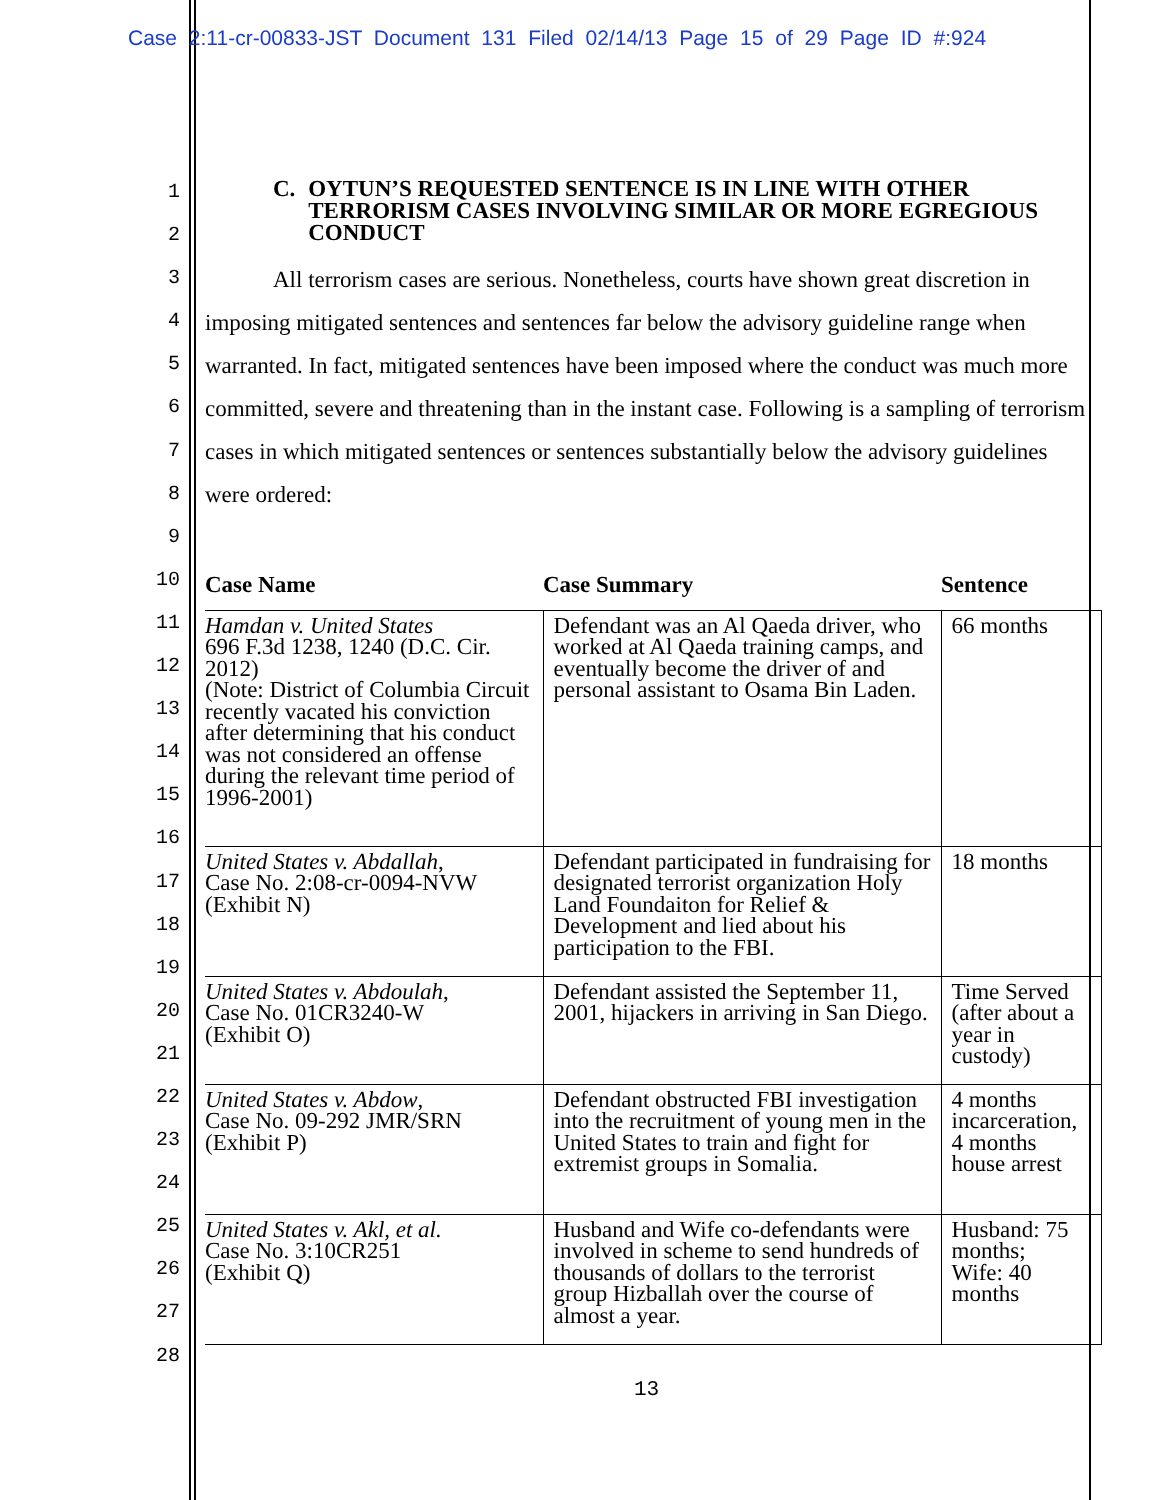Case 2:11-cr-00833-JST Document 131 Filed 02/14/13 Page 15 of 29 Page ID #:924
1
2
3
4
5
6
7
8
9
10
11
12
13
14
15
16
17
18
19
20
21
22
23
24
25
26
27
28
C. OYTUN’S REQUESTED SENTENCE IS IN LINE WITH OTHER TERRORISM CASES INVOLVING SIMILAR OR MORE EGREGIOUS CONDUCT
All terrorism cases are serious. Nonetheless, courts have shown great discretion in imposing mitigated sentences and sentences far below the advisory guideline range when warranted. In fact, mitigated sentences have been imposed where the conduct was much more committed, severe and threatening than in the instant case. Following is a sampling of terrorism cases in which mitigated sentences or sentences substantially below the advisory guidelines were ordered:
| Case Name | Case Summary | Sentence |
| --- | --- | --- |
| Hamdan v. United States 696 F.3d 1238, 1240 (D.C. Cir. 2012) (Note: District of Columbia Circuit recently vacated his conviction after determining that his conduct was not considered an offense during the relevant time period of 1996-2001) | Defendant was an Al Qaeda driver, who worked at Al Qaeda training camps, and eventually become the driver of and personal assistant to Osama Bin Laden. | 66 months |
| United States v. Abdallah , Case No. 2:08-cr-0094-NVW (Exhibit N) | Defendant participated in fundraising for designated terrorist organization Holy Land Foundaiton for Relief & Development and lied about his participation to the FBI. | 18 months |
| United States v. Abdoulah , Case No. 01CR3240-W (Exhibit O) | Defendant assisted the September 11, 2001, hijackers in arriving in San Diego. | Time Served (after about a year in custody) |
| United States v. Abdow , Case No. 09-292 JMR/SRN (Exhibit P) | Defendant obstructed FBI investigation into the recruitment of young men in the United States to train and fight for extremist groups in Somalia. | 4 months incarceration, 4 months house arrest |
| United States v. Akl, et al. Case No. 3:10CR251 (Exhibit Q) | Husband and Wife co-defendants were involved in scheme to send hundreds of thousands of dollars to the terrorist group Hizballah over the course of almost a year. | Husband: 75 months; Wife: 40 months |
13